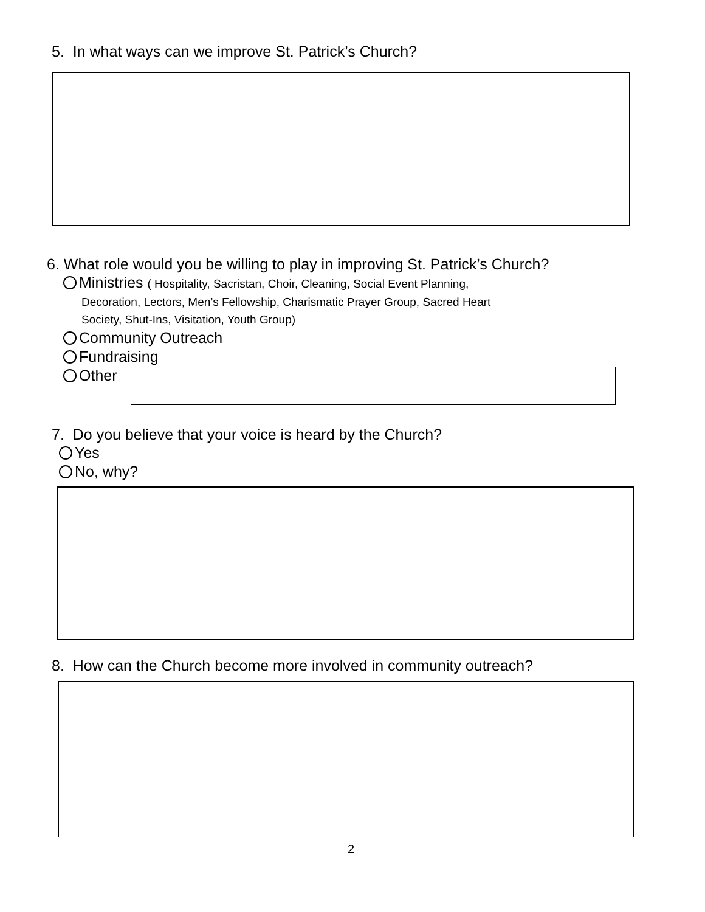5. In what ways can we improve St. Patrick’s Church?
6. What role would you be willing to play in improving St. Patrick’s Church?
Ministries ( Hospitality, Sacristan, Choir, Cleaning, Social Event Planning,
Decoration, Lectors, Men’s Fellowship, Charismatic Prayer Group, Sacred Heart
Society, Shut-Ins, Visitation, Youth Group)
Community Outreach
Fundraising
Other
7. Do you believe that your voice is heard by the Church?
Yes
No, why?
8. How can the Church become more involved in community outreach?
2